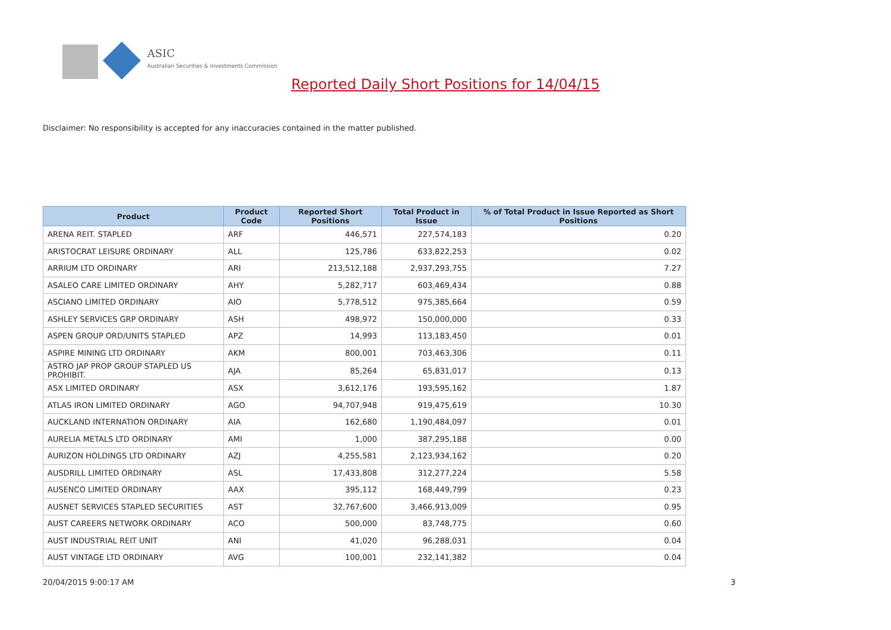ASIC
Australian Securities & Investments Commission
Reported Daily Short Positions for 14/04/15
Disclaimer: No responsibility is accepted for any inaccuracies contained in the matter published.
| Product | Product Code | Reported Short Positions | Total Product in Issue | % of Total Product in Issue Reported as Short Positions |
| --- | --- | --- | --- | --- |
| ARENA REIT. STAPLED | ARF | 446,571 | 227,574,183 | 0.20 |
| ARISTOCRAT LEISURE ORDINARY | ALL | 125,786 | 633,822,253 | 0.02 |
| ARRIUM LTD ORDINARY | ARI | 213,512,188 | 2,937,293,755 | 7.27 |
| ASALEO CARE LIMITED ORDINARY | AHY | 5,282,717 | 603,469,434 | 0.88 |
| ASCIANO LIMITED ORDINARY | AIO | 5,778,512 | 975,385,664 | 0.59 |
| ASHLEY SERVICES GRP ORDINARY | ASH | 498,972 | 150,000,000 | 0.33 |
| ASPEN GROUP ORD/UNITS STAPLED | APZ | 14,993 | 113,183,450 | 0.01 |
| ASPIRE MINING LTD ORDINARY | AKM | 800,001 | 703,463,306 | 0.11 |
| ASTRO JAP PROP GROUP STAPLED US PROHIBIT. | AJA | 85,264 | 65,831,017 | 0.13 |
| ASX LIMITED ORDINARY | ASX | 3,612,176 | 193,595,162 | 1.87 |
| ATLAS IRON LIMITED ORDINARY | AGO | 94,707,948 | 919,475,619 | 10.30 |
| AUCKLAND INTERNATION ORDINARY | AIA | 162,680 | 1,190,484,097 | 0.01 |
| AURELIA METALS LTD ORDINARY | AMI | 1,000 | 387,295,188 | 0.00 |
| AURIZON HOLDINGS LTD ORDINARY | AZJ | 4,255,581 | 2,123,934,162 | 0.20 |
| AUSDRILL LIMITED ORDINARY | ASL | 17,433,808 | 312,277,224 | 5.58 |
| AUSENCO LIMITED ORDINARY | AAX | 395,112 | 168,449,799 | 0.23 |
| AUSNET SERVICES STAPLED SECURITIES | AST | 32,767,600 | 3,466,913,009 | 0.95 |
| AUST CAREERS NETWORK ORDINARY | ACO | 500,000 | 83,748,775 | 0.60 |
| AUST INDUSTRIAL REIT UNIT | ANI | 41,020 | 96,288,031 | 0.04 |
| AUST VINTAGE LTD ORDINARY | AVG | 100,001 | 232,141,382 | 0.04 |
20/04/2015 9:00:17 AM 3